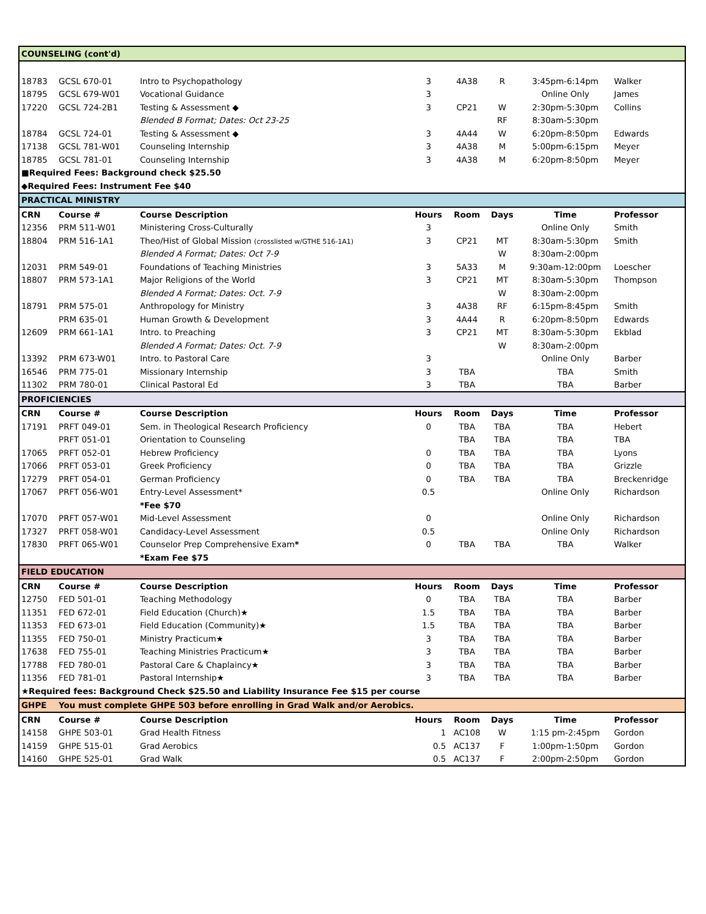| COUNSELING (cont'd) | | | | | | | |
| 18783 | GCSL 670-01 | Intro to Psychopathology | 3 | 4A38 | R | 3:45pm-6:14pm | Walker |
| 18795 | GCSL 679-W01 | Vocational Guidance | 3 | | | Online Only | James |
| 17220 | GCSL 724-2B1 | Testing & Assessment ◆ | 3 | CP21 | W | 2:30pm-5:30pm | Collins |
| | | Blended B Format; Dates: Oct 23-25 | | | RF | 8:30am-5:30pm | |
| 18784 | GCSL 724-01 | Testing & Assessment ◆ | 3 | 4A44 | W | 6:20pm-8:50pm | Edwards |
| 17138 | GCSL 781-W01 | Counseling Internship | 3 | 4A38 | M | 5:00pm-6:15pm | Meyer |
| 18785 | GCSL 781-01 | Counseling Internship | 3 | 4A38 | M | 6:20pm-8:50pm | Meyer |
| ■Required Fees: Background check $25.50 | | | | | | | |
| ◆Required Fees: Instrument Fee $40 | | | | | | | |
| PRACTICAL MINISTRY | | | | | | | |
| CRN | Course # | Course Description | Hours | Room | Days | Time | Professor |
| 12356 | PRM 511-W01 | Ministering Cross-Culturally | 3 | | | Online Only | Smith |
| 18804 | PRM 516-1A1 | Theo/Hist of Global Mission (crosslisted w/GTHE 516-1A1) | 3 | CP21 | MT | 8:30am-5:30pm | Smith |
| | | Blended A Format; Dates: Oct 7-9 | | | W | 8:30am-2:00pm | |
| 12031 | PRM 549-01 | Foundations of Teaching Ministries | 3 | 5A33 | M | 9:30am-12:00pm | Loescher |
| 18807 | PRM 573-1A1 | Major Religions of the World | 3 | CP21 | MT | 8:30am-5:30pm | Thompson |
| | | Blended A Format; Dates: Oct. 7-9 | | | W | 8:30am-2:00pm | |
| 18791 | PRM 575-01 | Anthropology for Ministry | 3 | 4A38 | RF | 6:15pm-8:45pm | Smith |
| | PRM 635-01 | Human Growth & Development | 3 | 4A44 | R | 6:20pm-8:50pm | Edwards |
| 12609 | PRM 661-1A1 | Intro. to Preaching | 3 | CP21 | MT | 8:30am-5:30pm | Ekblad |
| | | Blended A Format; Dates: Oct. 7-9 | | | W | 8:30am-2:00pm | |
| 13392 | PRM 673-W01 | Intro. to Pastoral Care | 3 | | | Online Only | Barber |
| 16546 | PRM 775-01 | Missionary Internship | 3 | TBA | | TBA | Smith |
| 11302 | PRM 780-01 | Clinical Pastoral Ed | 3 | TBA | | TBA | Barber |
| PROFICIENCIES | | | | | | | |
| CRN | Course # | Course Description | Hours | Room | Days | Time | Professor |
| 17191 | PRFT 049-01 | Sem. in Theological Research Proficiency | 0 | TBA | TBA | TBA | Hebert |
| | PRFT 051-01 | Orientation to Counseling | | TBA | TBA | TBA | TBA |
| 17065 | PRFT 052-01 | Hebrew Proficiency | 0 | TBA | TBA | TBA | Lyons |
| 17066 | PRFT 053-01 | Greek Proficiency | 0 | TBA | TBA | TBA | Grizzle |
| 17279 | PRFT 054-01 | German Proficiency | 0 | TBA | TBA | TBA | Breckenridge |
| 17067 | PRFT 056-W01 | Entry-Level Assessment* | 0.5 | | | Online Only | Richardson |
| | | *Fee $70 | | | | | |
| 17070 | PRFT 057-W01 | Mid-Level Assessment | 0 | | | Online Only | Richardson |
| 17327 | PRFT 058-W01 | Candidacy-Level Assessment | 0.5 | | | Online Only | Richardson |
| 17830 | PRFT 065-W01 | Counselor Prep Comprehensive Exam * | 0 | TBA | TBA | TBA | Walker |
| | | *Exam Fee $75 | | | | | |
| FIELD EDUCATION | | | | | | | |
| CRN | Course # | Course Description | Hours | Room | Days | Time | Professor |
| 12750 | FED 501-01 | Teaching Methodology | 0 | TBA | TBA | TBA | Barber |
| 11351 | FED 672-01 | Field Education (Church)★ | 1.5 | TBA | TBA | TBA | Barber |
| 11353 | FED 673-01 | Field Education (Community)★ | 1.5 | TBA | TBA | TBA | Barber |
| 11355 | FED 750-01 | Ministry Practicum★ | 3 | TBA | TBA | TBA | Barber |
| 17638 | FED 755-01 | Teaching Ministries Practicum★ | 3 | TBA | TBA | TBA | Barber |
| 17788 | FED 780-01 | Pastoral Care & Chaplaincy★ | 3 | TBA | TBA | TBA | Barber |
| 11356 | FED 781-01 | Pastoral Internship★ | 3 | TBA | TBA | TBA | Barber |
| ★Required fees: Background Check $25.50 and Liability Insurance Fee $15 per course | | | | | | | |
| GHPE | You must complete GHPE 503 before enrolling in Grad Walk and/or Aerobics. | | | | | | |
| CRN | Course # | Course Description | Hours | Room | Days | Time | Professor |
| 14158 | GHPE 503-01 | Grad Health Fitness | 1 | AC108 | W | 1:15 pm-2:45pm | Gordon |
| 14159 | GHPE 515-01 | Grad Aerobics | 0.5 | AC137 | F | 1:00pm-1:50pm | Gordon |
| 14160 | GHPE 525-01 | Grad Walk | 0.5 | AC137 | F | 2:00pm-2:50pm | Gordon |